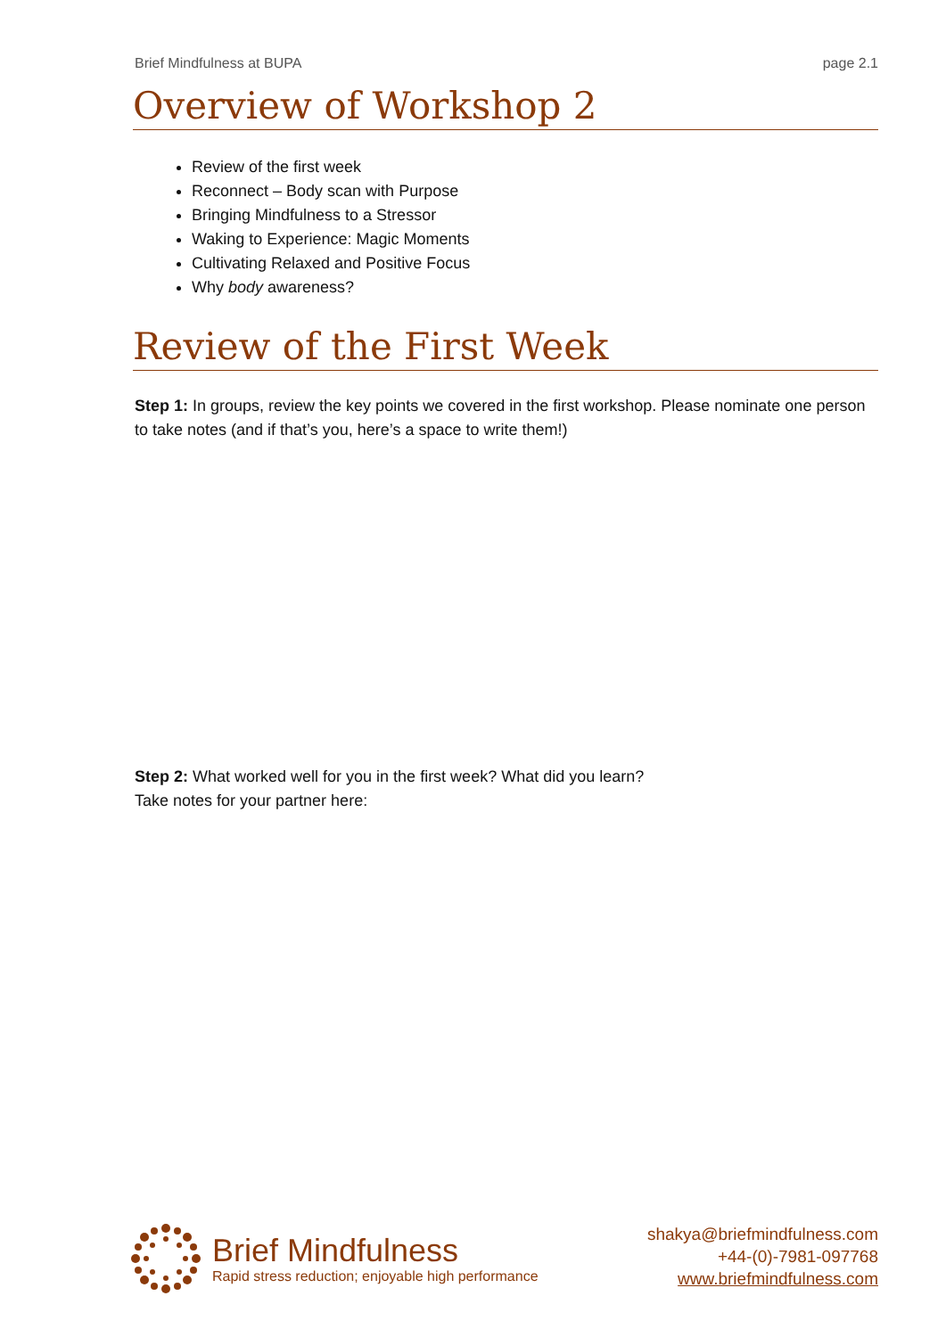Brief Mindfulness at BUPA page 2.1
Overview of Workshop 2
Review of the first week
Reconnect – Body scan with Purpose
Bringing Mindfulness to a Stressor
Waking to Experience: Magic Moments
Cultivating Relaxed and Positive Focus
Why body awareness?
Review of the First Week
Step 1: In groups, review the key points we covered in the first workshop. Please nominate one person to take notes (and if that’s you, here’s a space to write them!)
Step 2: What worked well for you in the first week? What did you learn?
Take notes for your partner here:
Brief Mindfulness
Rapid stress reduction; enjoyable high performance
shakya@briefmindfulness.com
+44-(0)-7981-097768
www.briefmindfulness.com